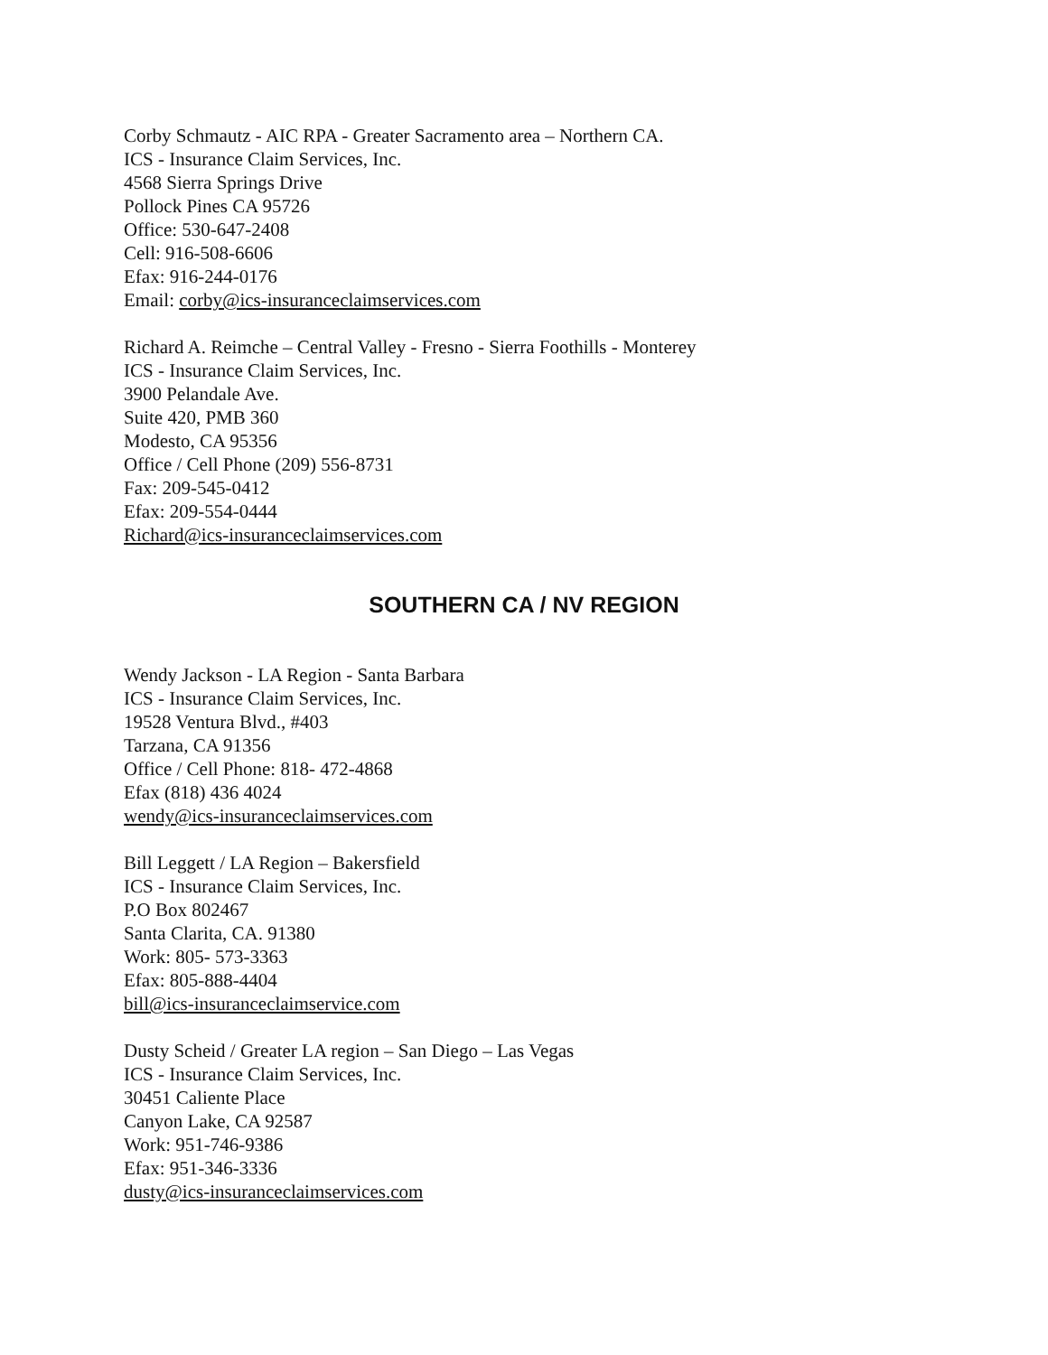Corby Schmautz - AIC RPA - Greater Sacramento area – Northern CA.
ICS - Insurance Claim Services, Inc.
4568 Sierra Springs Drive
Pollock Pines CA 95726
Office: 530-647-2408
Cell: 916-508-6606
Efax: 916-244-0176
Email: corby@ics-insuranceclaimservices.com
Richard A. Reimche – Central Valley - Fresno - Sierra Foothills - Monterey
ICS - Insurance Claim Services, Inc.
3900 Pelandale Ave.
Suite 420, PMB 360
Modesto, CA 95356
Office / Cell Phone (209) 556-8731
Fax: 209-545-0412
Efax: 209-554-0444
Richard@ics-insuranceclaimservices.com
SOUTHERN CA / NV REGION
Wendy Jackson - LA Region - Santa Barbara
ICS - Insurance Claim Services, Inc.
19528 Ventura Blvd., #403
Tarzana, CA 91356
Office / Cell Phone: 818- 472-4868
Efax (818) 436 4024
wendy@ics-insuranceclaimservices.com
Bill Leggett / LA Region – Bakersfield
ICS - Insurance Claim Services, Inc.
P.O Box 802467
Santa Clarita, CA. 91380
Work: 805- 573-3363
Efax: 805-888-4404
bill@ics-insuranceclaimservice.com
Dusty Scheid / Greater LA region – San Diego – Las Vegas
ICS - Insurance Claim Services, Inc.
30451 Caliente Place
Canyon Lake, CA 92587
Work: 951-746-9386
Efax: 951-346-3336
dusty@ics-insuranceclaimservices.com